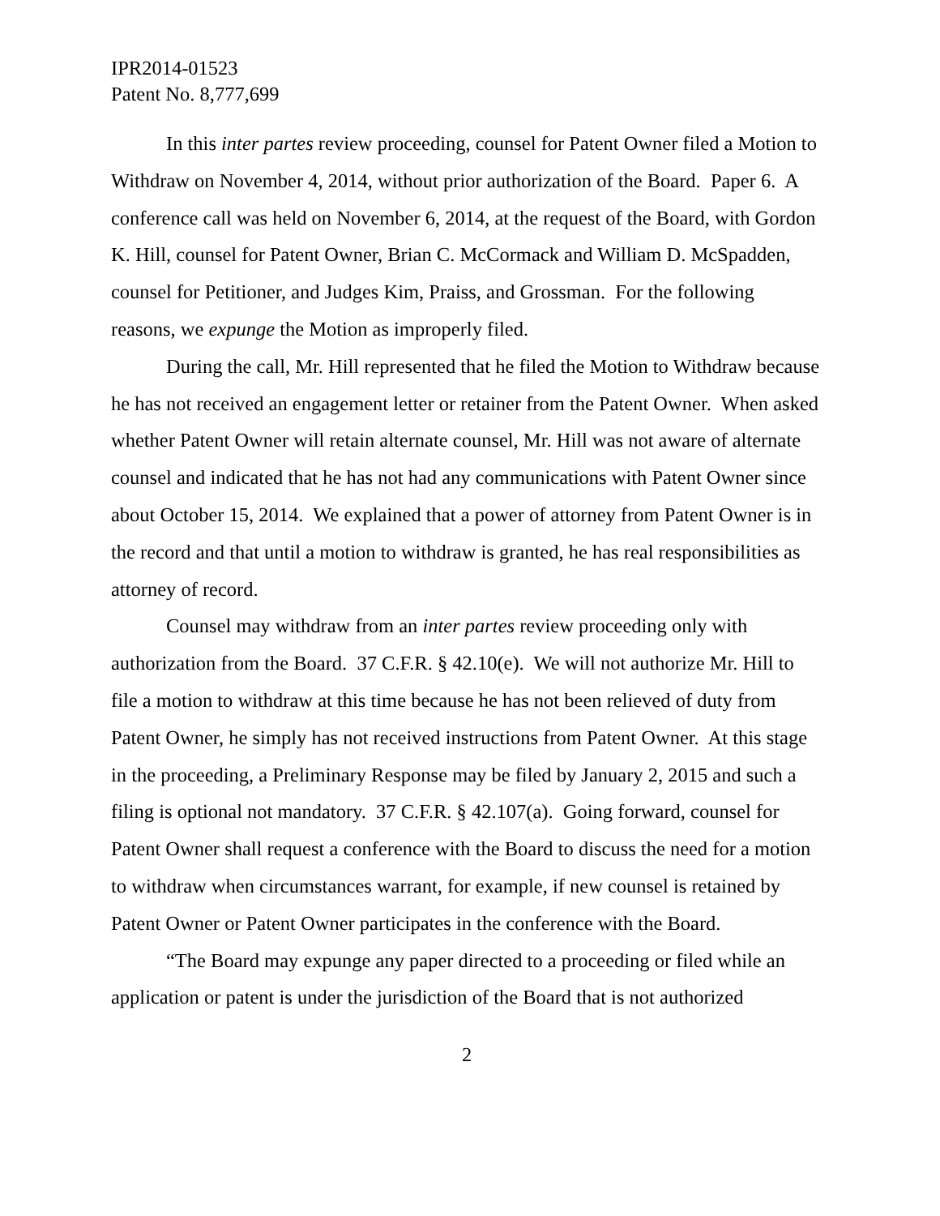IPR2014-01523
Patent No. 8,777,699
In this inter partes review proceeding, counsel for Patent Owner filed a Motion to Withdraw on November 4, 2014, without prior authorization of the Board. Paper 6. A conference call was held on November 6, 2014, at the request of the Board, with Gordon K. Hill, counsel for Patent Owner, Brian C. McCormack and William D. McSpadden, counsel for Petitioner, and Judges Kim, Praiss, and Grossman. For the following reasons, we expunge the Motion as improperly filed.
During the call, Mr. Hill represented that he filed the Motion to Withdraw because he has not received an engagement letter or retainer from the Patent Owner. When asked whether Patent Owner will retain alternate counsel, Mr. Hill was not aware of alternate counsel and indicated that he has not had any communications with Patent Owner since about October 15, 2014. We explained that a power of attorney from Patent Owner is in the record and that until a motion to withdraw is granted, he has real responsibilities as attorney of record.
Counsel may withdraw from an inter partes review proceeding only with authorization from the Board. 37 C.F.R. § 42.10(e). We will not authorize Mr. Hill to file a motion to withdraw at this time because he has not been relieved of duty from Patent Owner, he simply has not received instructions from Patent Owner. At this stage in the proceeding, a Preliminary Response may be filed by January 2, 2015 and such a filing is optional not mandatory. 37 C.F.R. § 42.107(a). Going forward, counsel for Patent Owner shall request a conference with the Board to discuss the need for a motion to withdraw when circumstances warrant, for example, if new counsel is retained by Patent Owner or Patent Owner participates in the conference with the Board.
“The Board may expunge any paper directed to a proceeding or filed while an application or patent is under the jurisdiction of the Board that is not authorized
2